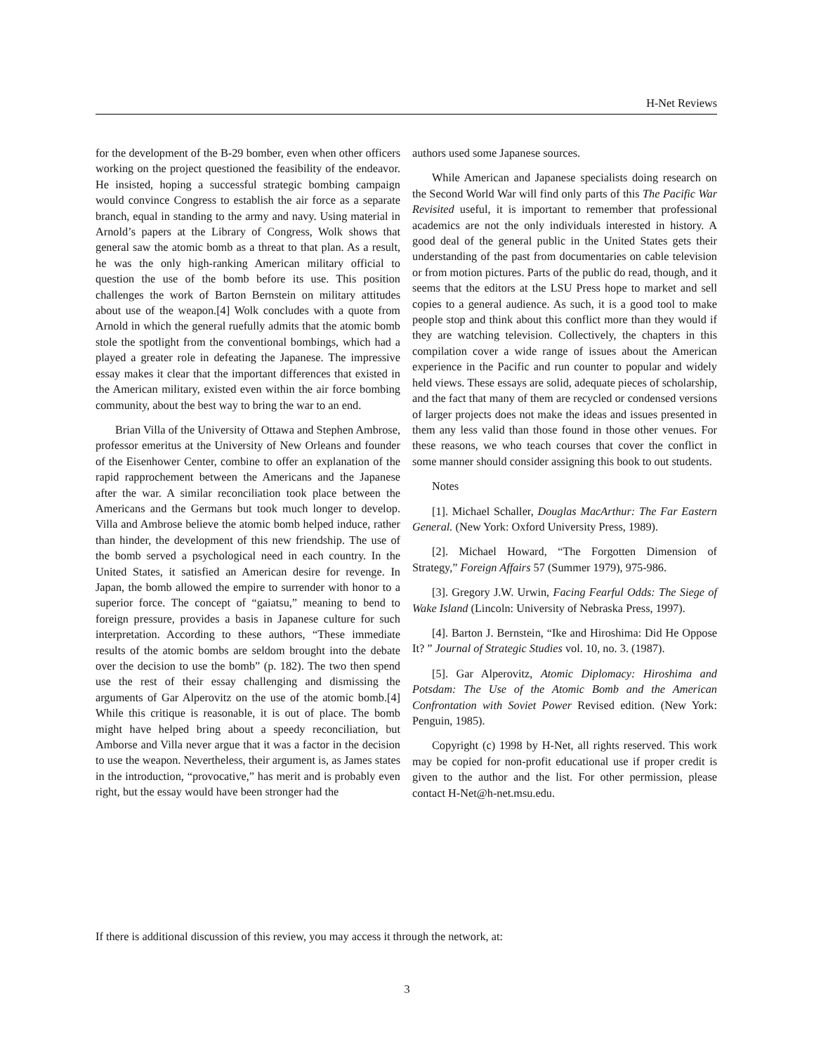H-Net Reviews
for the development of the B-29 bomber, even when other officers working on the project questioned the feasibility of the endeavor. He insisted, hoping a successful strategic bombing campaign would convince Congress to establish the air force as a separate branch, equal in standing to the army and navy. Using material in Arnold’s papers at the Library of Congress, Wolk shows that general saw the atomic bomb as a threat to that plan. As a result, he was the only high-ranking American military official to question the use of the bomb before its use. This position challenges the work of Barton Bernstein on military attitudes about use of the weapon.[4] Wolk concludes with a quote from Arnold in which the general ruefully admits that the atomic bomb stole the spotlight from the conventional bombings, which had a played a greater role in defeating the Japanese. The impressive essay makes it clear that the important differences that existed in the American military, existed even within the air force bombing community, about the best way to bring the war to an end.
Brian Villa of the University of Ottawa and Stephen Ambrose, professor emeritus at the University of New Orleans and founder of the Eisenhower Center, combine to offer an explanation of the rapid rapprochement between the Americans and the Japanese after the war. A similar reconciliation took place between the Americans and the Germans but took much longer to develop. Villa and Ambrose believe the atomic bomb helped induce, rather than hinder, the development of this new friendship. The use of the bomb served a psychological need in each country. In the United States, it satisfied an American desire for revenge. In Japan, the bomb allowed the empire to surrender with honor to a superior force. The concept of “gaiatsu,” meaning to bend to foreign pressure, provides a basis in Japanese culture for such interpretation. According to these authors, “These immediate results of the atomic bombs are seldom brought into the debate over the decision to use the bomb” (p. 182). The two then spend use the rest of their essay challenging and dismissing the arguments of Gar Alperovitz on the use of the atomic bomb.[4] While this critique is reasonable, it is out of place. The bomb might have helped bring about a speedy reconciliation, but Amborse and Villa never argue that it was a factor in the decision to use the weapon. Nevertheless, their argument is, as James states in the introduction, “provocative,” has merit and is probably even right, but the essay would have been stronger had the
authors used some Japanese sources.
While American and Japanese specialists doing research on the Second World War will find only parts of this The Pacific War Revisited useful, it is important to remember that professional academics are not the only individuals interested in history. A good deal of the general public in the United States gets their understanding of the past from documentaries on cable television or from motion pictures. Parts of the public do read, though, and it seems that the editors at the LSU Press hope to market and sell copies to a general audience. As such, it is a good tool to make people stop and think about this conflict more than they would if they are watching television. Collectively, the chapters in this compilation cover a wide range of issues about the American experience in the Pacific and run counter to popular and widely held views. These essays are solid, adequate pieces of scholarship, and the fact that many of them are recycled or condensed versions of larger projects does not make the ideas and issues presented in them any less valid than those found in those other venues. For these reasons, we who teach courses that cover the conflict in some manner should consider assigning this book to out students.
Notes
[1]. Michael Schaller, Douglas MacArthur: The Far Eastern General. (New York: Oxford University Press, 1989).
[2]. Michael Howard, “The Forgotten Dimension of Strategy,” Foreign Affairs 57 (Summer 1979), 975-986.
[3]. Gregory J.W. Urwin, Facing Fearful Odds: The Siege of Wake Island (Lincoln: University of Nebraska Press, 1997).
[4]. Barton J. Bernstein, “Ike and Hiroshima: Did He Oppose It? ” Journal of Strategic Studies vol. 10, no. 3. (1987).
[5]. Gar Alperovitz, Atomic Diplomacy: Hiroshima and Potsdam: The Use of the Atomic Bomb and the American Confrontation with Soviet Power Revised edition. (New York: Penguin, 1985).
Copyright (c) 1998 by H-Net, all rights reserved. This work may be copied for non-profit educational use if proper credit is given to the author and the list. For other permission, please contact H-Net@h-net.msu.edu.
If there is additional discussion of this review, you may access it through the network, at:
3